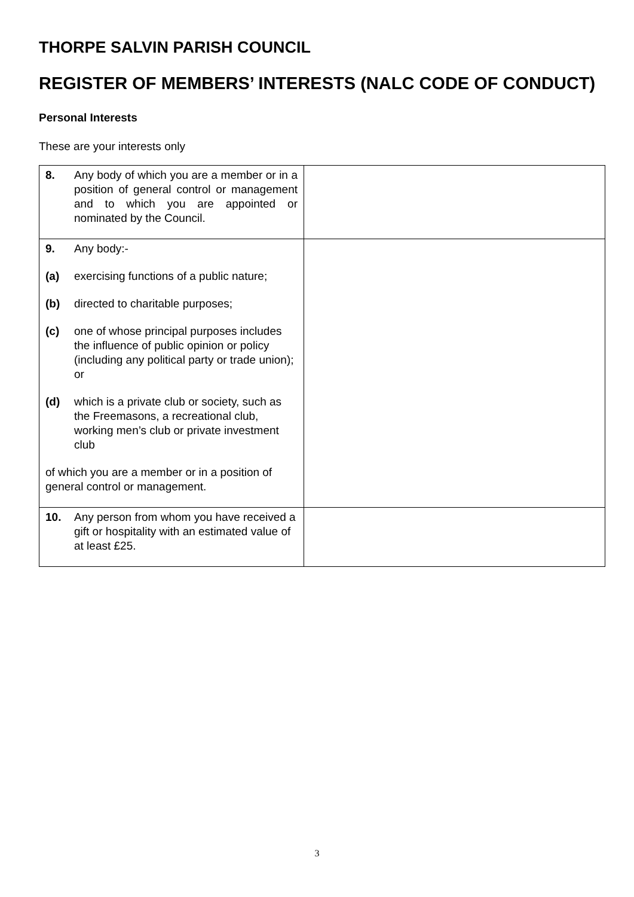THORPE SALVIN PARISH COUNCIL
REGISTER OF MEMBERS’ INTERESTS (NALC CODE OF CONDUCT)
Personal Interests
These are your interests only
| 8. Any body of which you are a member or in a position of general control or management and to which you are appointed or nominated by the Council. | |
| 9. Any body:- (a) exercising functions of a public nature; (b) directed to charitable purposes; (c) one of whose principal purposes includes the influence of public opinion or policy (including any political party or trade union); or (d) which is a private club or society, such as the Freemasons, a recreational club, working men’s club or private investment club of which you are a member or in a position of general control or management. | |
| 10. Any person from whom you have received a gift or hospitality with an estimated value of at least £25. | |
3